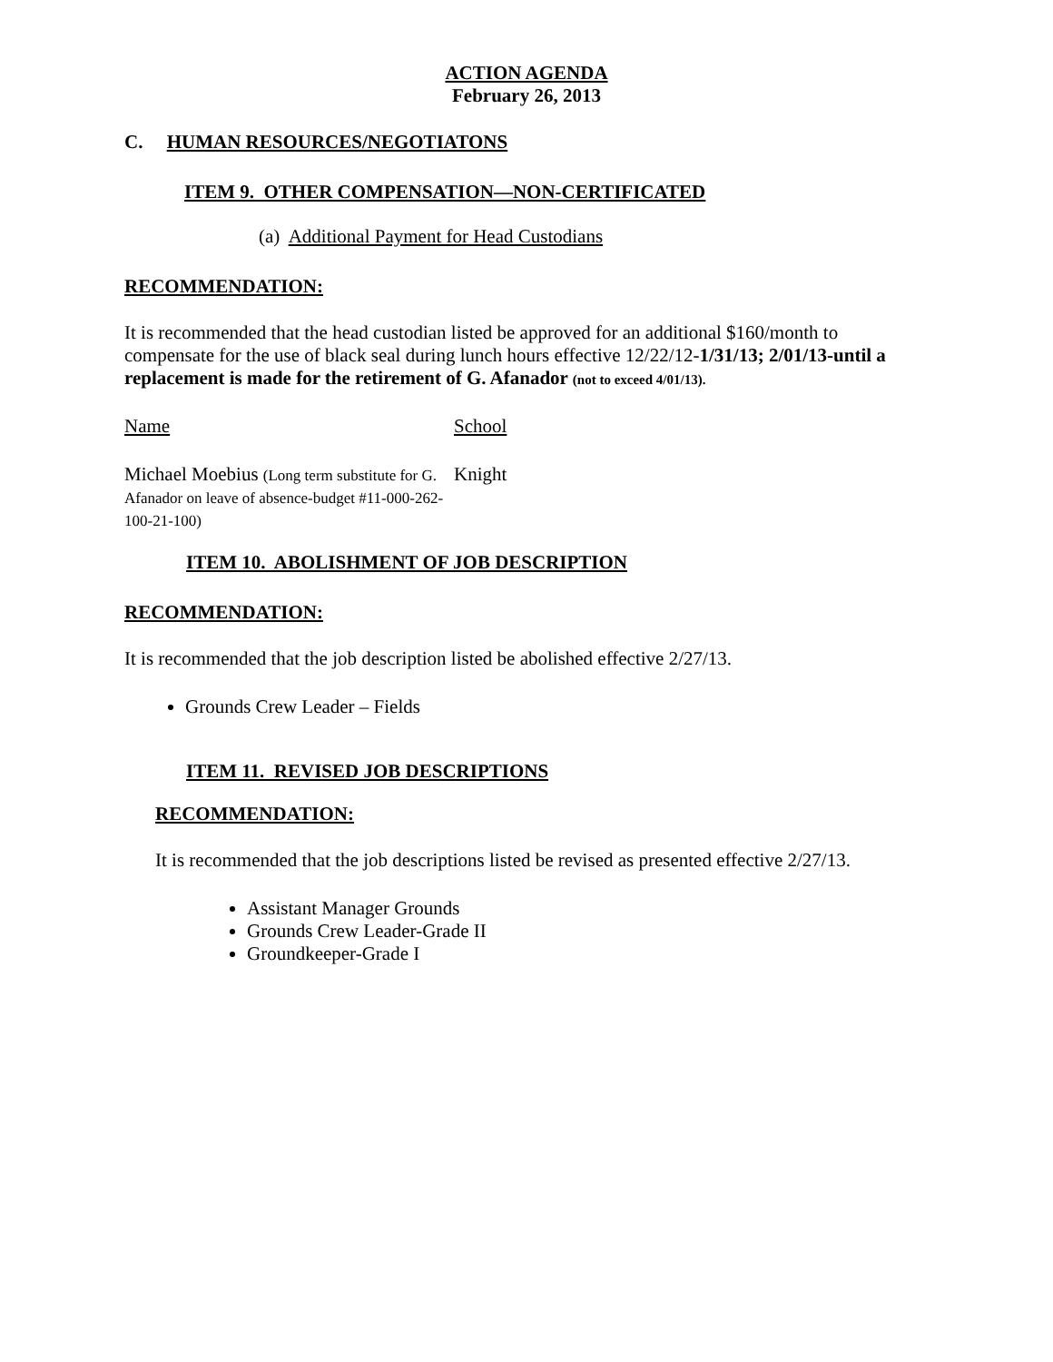ACTION AGENDA
February 26, 2013
C. HUMAN RESOURCES/NEGOTIATONS
ITEM 9. OTHER COMPENSATION—NON-CERTIFICATED
(a) Additional Payment for Head Custodians
RECOMMENDATION:
It is recommended that the head custodian listed be approved for an additional $160/month to compensate for the use of black seal during lunch hours effective 12/22/12-1/31/13; 2/01/13-until a replacement is made for the retirement of G. Afanador (not to exceed 4/01/13).
| Name | School |
| Michael Moebius (Long term substitute for G. Afanador on leave of absence-budget #11-000-262-100-21-100) | Knight |
ITEM 10. ABOLISHMENT OF JOB DESCRIPTION
RECOMMENDATION:
It is recommended that the job description listed be abolished effective 2/27/13.
Grounds Crew Leader – Fields
ITEM 11. REVISED JOB DESCRIPTIONS
RECOMMENDATION:
It is recommended that the job descriptions listed be revised as presented effective 2/27/13.
Assistant Manager Grounds
Grounds Crew Leader-Grade II
Groundkeeper-Grade I